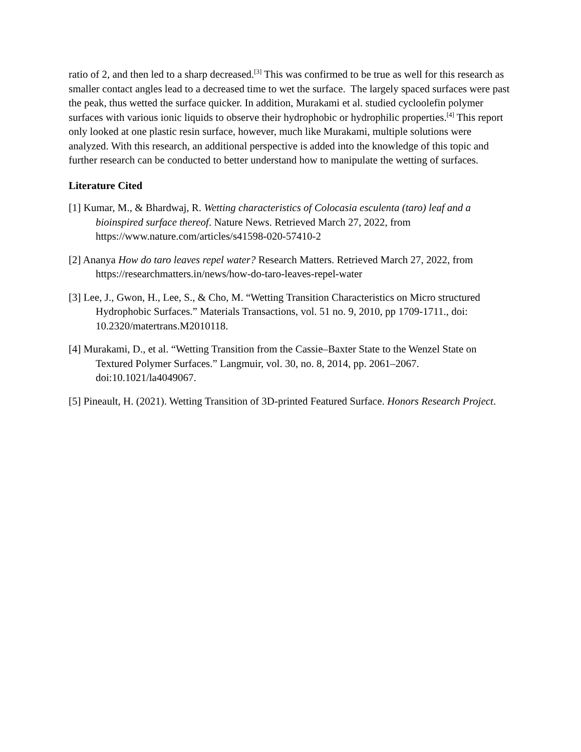ratio of 2, and then led to a sharp decreased.<sup>[3]</sup> This was confirmed to be true as well for this research as smaller contact angles lead to a decreased time to wet the surface. The largely spaced surfaces were past the peak, thus wetted the surface quicker. In addition, Murakami et al. studied cycloolefin polymer surfaces with various ionic liquids to observe their hydrophobic or hydrophilic properties.<sup>[4]</sup> This report only looked at one plastic resin surface, however, much like Murakami, multiple solutions were analyzed. With this research, an additional perspective is added into the knowledge of this topic and further research can be conducted to better understand how to manipulate the wetting of surfaces.
Literature Cited
[1] Kumar, M., & Bhardwaj, R. Wetting characteristics of Colocasia esculenta (taro) leaf and a bioinspired surface thereof. Nature News. Retrieved March 27, 2022, from https://www.nature.com/articles/s41598-020-57410-2
[2] Ananya How do taro leaves repel water? Research Matters. Retrieved March 27, 2022, from https://researchmatters.in/news/how-do-taro-leaves-repel-water
[3] Lee, J., Gwon, H., Lee, S., & Cho, M. “Wetting Transition Characteristics on Micro structured Hydrophobic Surfaces.” Materials Transactions, vol. 51 no. 9, 2010, pp 1709-1711., doi: 10.2320/matertrans.M2010118.
[4] Murakami, D., et al. “Wetting Transition from the Cassie–Baxter State to the Wenzel State on Textured Polymer Surfaces.” Langmuir, vol. 30, no. 8, 2014, pp. 2061–2067. doi:10.1021/la4049067.
[5] Pineault, H. (2021). Wetting Transition of 3D-printed Featured Surface. Honors Research Project.